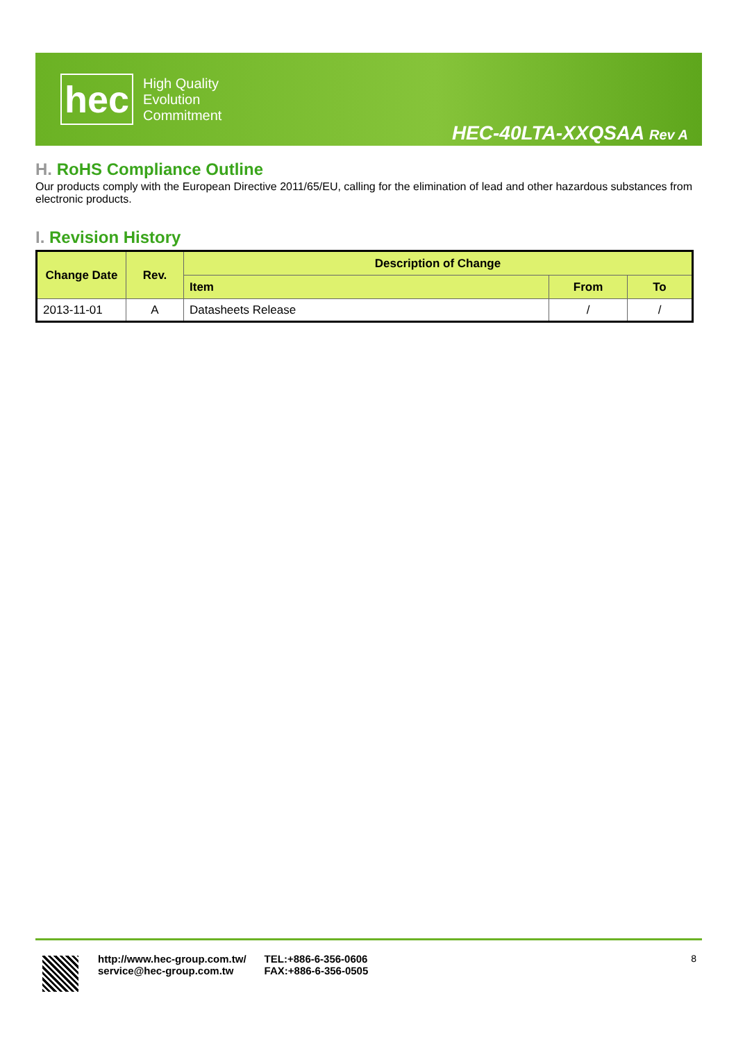hec
High Quality
Evolution
Commitment
HEC-40LTA-XXQSAA Rev A
H. RoHS Compliance Outline
Our products comply with the European Directive 2011/65/EU, calling for the elimination of lead and other hazardous substances from electronic products.
I. Revision History
| Change Date | Rev. | Description of Change | | |
| --- | --- | --- | --- | --- |
| | | Item | From | To |
| 2013-11-01 | A | Datasheets Release | / | / |
http://www.hec-group.com.tw/
service@hec-group.com.tw
TEL:+886-6-356-0606
FAX:+886-6-356-0505
8